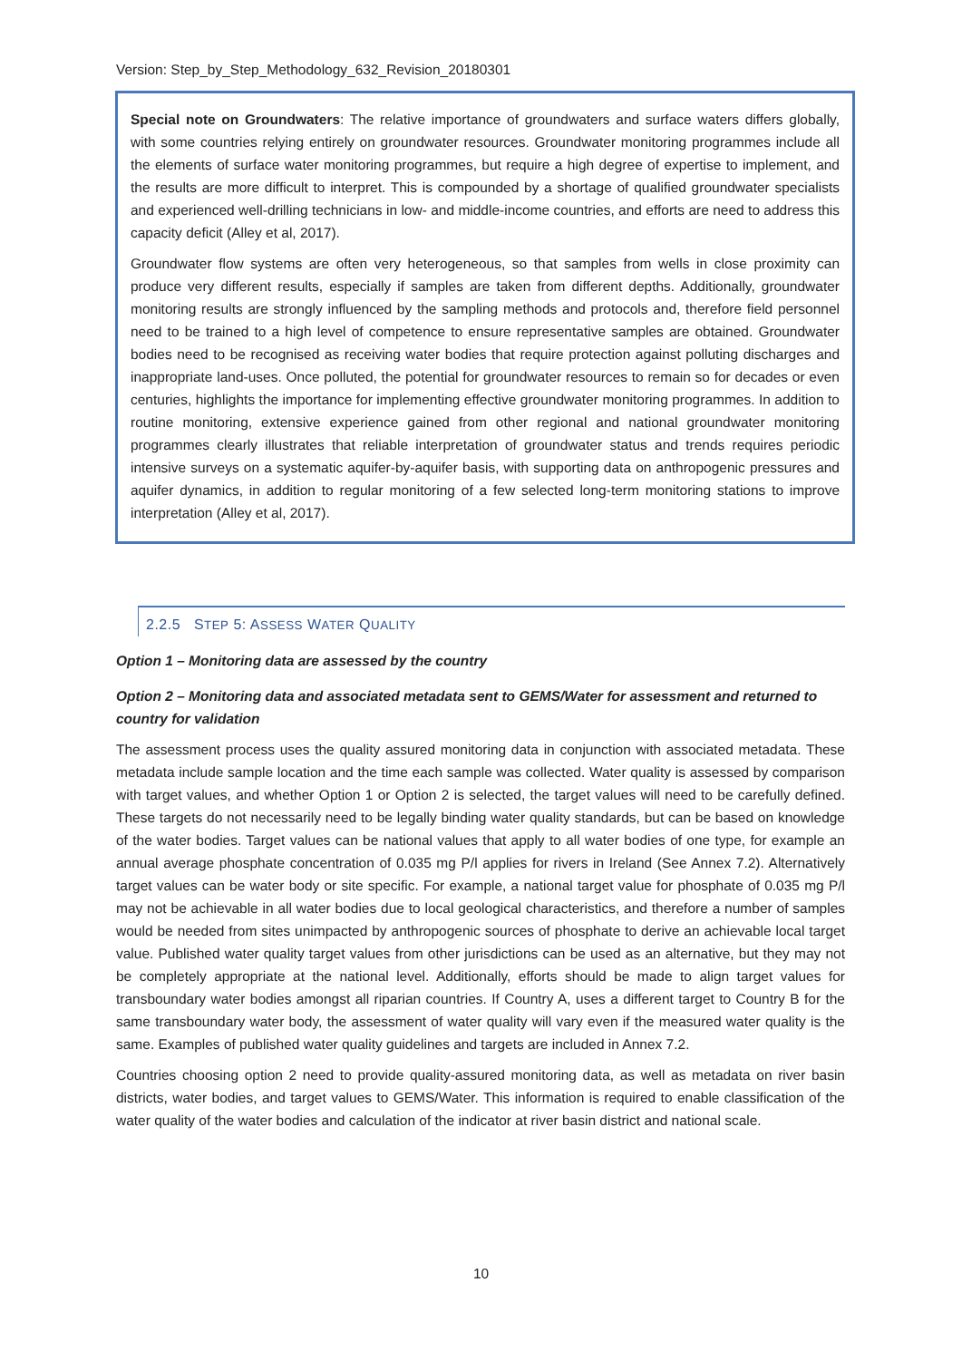Version: Step_by_Step_Methodology_632_Revision_20180301
Special note on Groundwaters: The relative importance of groundwaters and surface waters differs globally, with some countries relying entirely on groundwater resources. Groundwater monitoring programmes include all the elements of surface water monitoring programmes, but require a high degree of expertise to implement, and the results are more difficult to interpret. This is compounded by a shortage of qualified groundwater specialists and experienced well-drilling technicians in low- and middle-income countries, and efforts are need to address this capacity deficit (Alley et al, 2017).
Groundwater flow systems are often very heterogeneous, so that samples from wells in close proximity can produce very different results, especially if samples are taken from different depths. Additionally, groundwater monitoring results are strongly influenced by the sampling methods and protocols and, therefore field personnel need to be trained to a high level of competence to ensure representative samples are obtained. Groundwater bodies need to be recognised as receiving water bodies that require protection against polluting discharges and inappropriate land-uses. Once polluted, the potential for groundwater resources to remain so for decades or even centuries, highlights the importance for implementing effective groundwater monitoring programmes. In addition to routine monitoring, extensive experience gained from other regional and national groundwater monitoring programmes clearly illustrates that reliable interpretation of groundwater status and trends requires periodic intensive surveys on a systematic aquifer-by-aquifer basis, with supporting data on anthropogenic pressures and aquifer dynamics, in addition to regular monitoring of a few selected long-term monitoring stations to improve interpretation (Alley et al, 2017).
2.2.5 STEP 5: ASSESS WATER QUALITY
Option 1 – Monitoring data are assessed by the country
Option 2 – Monitoring data and associated metadata sent to GEMS/Water for assessment and returned to country for validation
The assessment process uses the quality assured monitoring data in conjunction with associated metadata. These metadata include sample location and the time each sample was collected. Water quality is assessed by comparison with target values, and whether Option 1 or Option 2 is selected, the target values will need to be carefully defined. These targets do not necessarily need to be legally binding water quality standards, but can be based on knowledge of the water bodies. Target values can be national values that apply to all water bodies of one type, for example an annual average phosphate concentration of 0.035 mg P/l applies for rivers in Ireland (See Annex 7.2). Alternatively target values can be water body or site specific. For example, a national target value for phosphate of 0.035 mg P/l may not be achievable in all water bodies due to local geological characteristics, and therefore a number of samples would be needed from sites unimpacted by anthropogenic sources of phosphate to derive an achievable local target value. Published water quality target values from other jurisdictions can be used as an alternative, but they may not be completely appropriate at the national level. Additionally, efforts should be made to align target values for transboundary water bodies amongst all riparian countries. If Country A, uses a different target to Country B for the same transboundary water body, the assessment of water quality will vary even if the measured water quality is the same. Examples of published water quality guidelines and targets are included in Annex 7.2.
Countries choosing option 2 need to provide quality-assured monitoring data, as well as metadata on river basin districts, water bodies, and target values to GEMS/Water. This information is required to enable classification of the water quality of the water bodies and calculation of the indicator at river basin district and national scale.
10